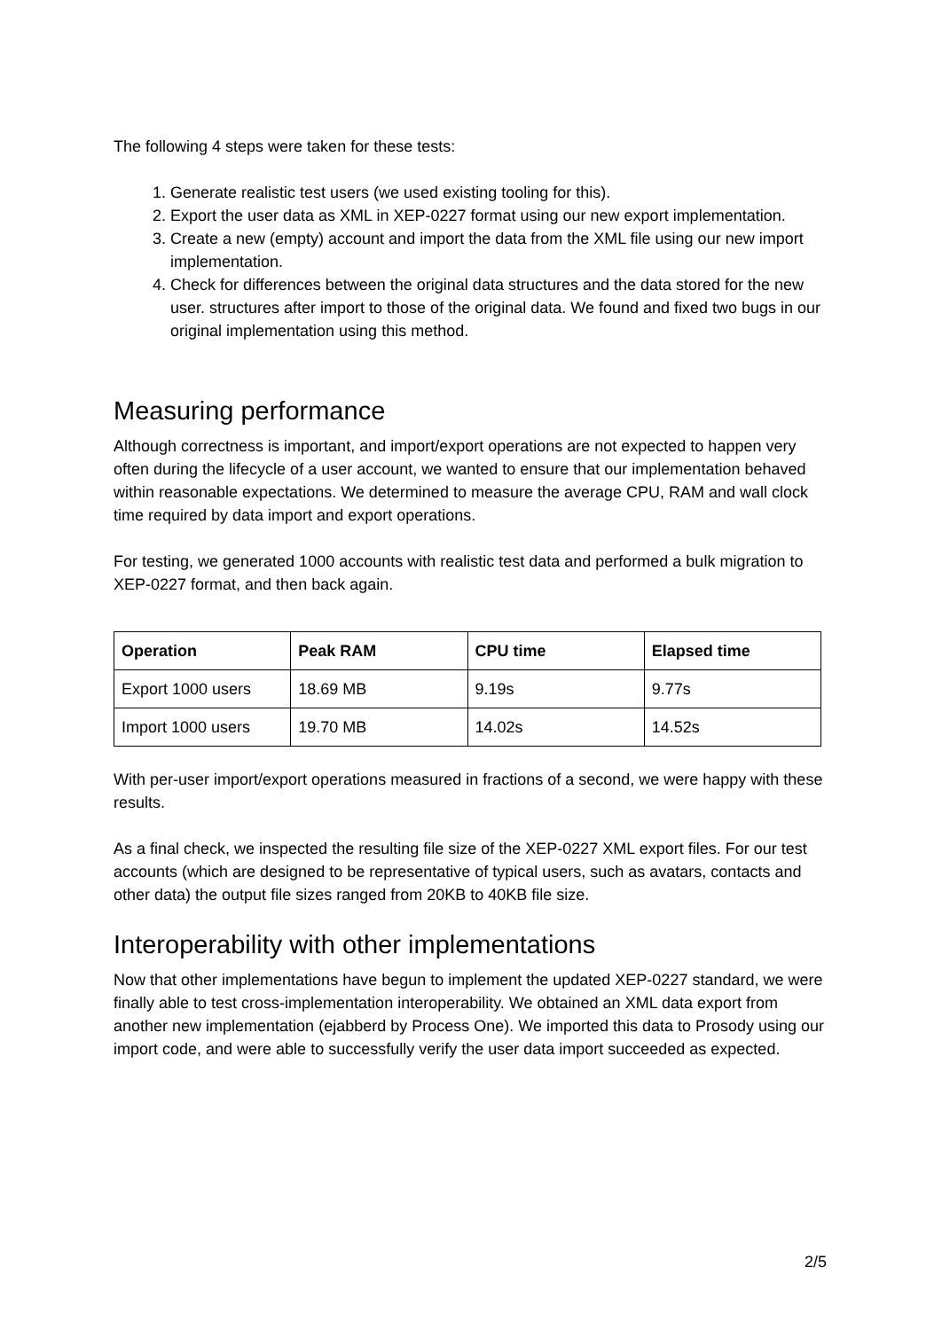The following 4 steps were taken for these tests:
1. Generate realistic test users (we used existing tooling for this).
2. Export the user data as XML in XEP-0227 format using our new export implementation.
3. Create a new (empty) account and import the data from the XML file using our new import implementation.
4. Check for differences between the original data structures and the data stored for the new user. structures after import to those of the original data. We found and fixed two bugs in our original implementation using this method.
Measuring performance
Although correctness is important, and import/export operations are not expected to happen very often during the lifecycle of a user account, we wanted to ensure that our implementation behaved within reasonable expectations. We determined to measure the average CPU, RAM and wall clock time required by data import and export operations.
For testing, we generated 1000 accounts with realistic test data and performed a bulk migration to XEP-0227 format, and then back again.
| Operation | Peak RAM | CPU time | Elapsed time |
| --- | --- | --- | --- |
| Export 1000 users | 18.69 MB | 9.19s | 9.77s |
| Import 1000 users | 19.70 MB | 14.02s | 14.52s |
With per-user import/export operations measured in fractions of a second, we were happy with these results.
As a final check, we inspected the resulting file size of the XEP-0227 XML export files. For our test accounts (which are designed to be representative of typical users, such as avatars, contacts and other data) the output file sizes ranged from 20KB to 40KB file size.
Interoperability with other implementations
Now that other implementations have begun to implement the updated XEP-0227 standard, we were finally able to test cross-implementation interoperability. We obtained an XML data export from another new implementation (ejabberd by Process One). We imported this data to Prosody using our import code, and were able to successfully verify the user data import succeeded as expected.
2/5